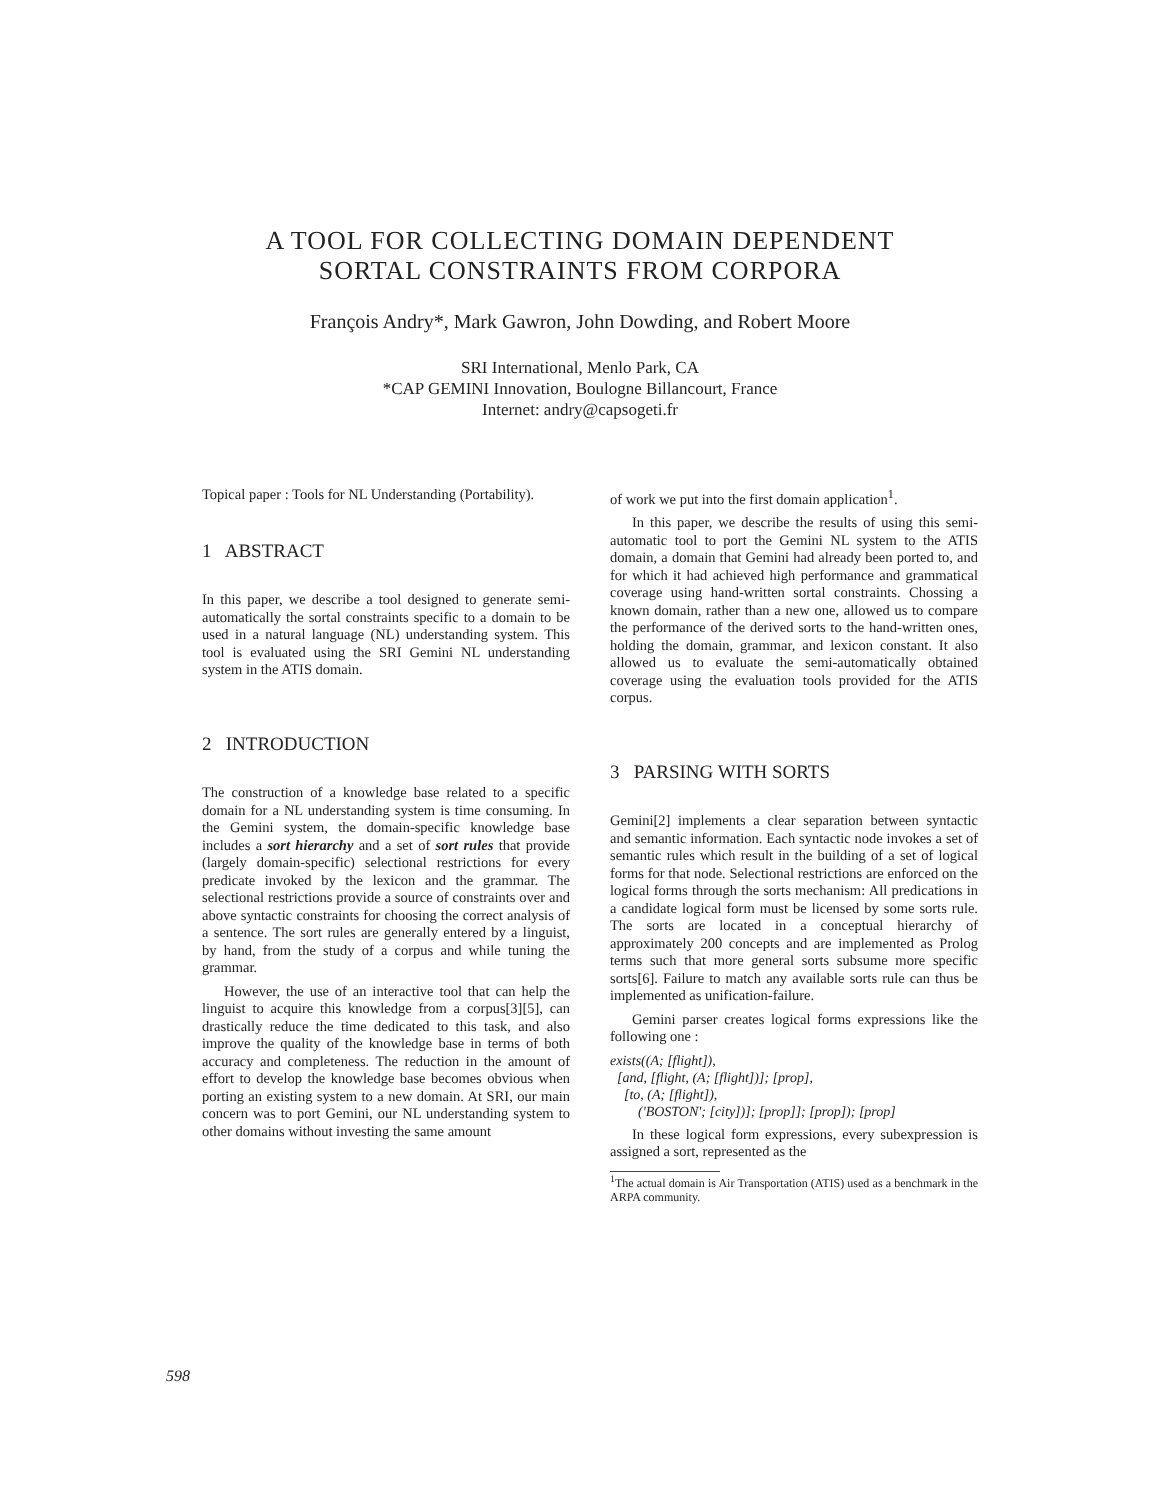A TOOL FOR COLLECTING DOMAIN DEPENDENT
SORTAL CONSTRAINTS FROM CORPORA
François Andry*, Mark Gawron, John Dowding, and Robert Moore
SRI International, Menlo Park, CA
*CAP GEMINI Innovation, Boulogne Billancourt, France
Internet: andry@capsogeti.fr
Topical paper : Tools for NL Understanding (Portability).
1 ABSTRACT
In this paper, we describe a tool designed to generate semi-automatically the sortal constraints specific to a domain to be used in a natural language (NL) understanding system. This tool is evaluated using the SRI Gemini NL understanding system in the ATIS domain.
2 INTRODUCTION
The construction of a knowledge base related to a specific domain for a NL understanding system is time consuming. In the Gemini system, the domain-specific knowledge base includes a sort hierarchy and a set of sort rules that provide (largely domain-specific) selectional restrictions for every predicate invoked by the lexicon and the grammar. The selectional restrictions provide a source of constraints over and above syntactic constraints for choosing the correct analysis of a sentence. The sort rules are generally entered by a linguist, by hand, from the study of a corpus and while tuning the grammar.
However, the use of an interactive tool that can help the linguist to acquire this knowledge from a corpus[3][5], can drastically reduce the time dedicated to this task, and also improve the quality of the knowledge base in terms of both accuracy and completeness. The reduction in the amount of effort to develop the knowledge base becomes obvious when porting an existing system to a new domain. At SRI, our main concern was to port Gemini, our NL understanding system to other domains without investing the same amount
of work we put into the first domain application<sup>1</sup>.
In this paper, we describe the results of using this semi-automatic tool to port the Gemini NL system to the ATIS domain, a domain that Gemini had already been ported to, and for which it had achieved high performance and grammatical coverage using hand-written sortal constraints. Chossing a known domain, rather than a new one, allowed us to compare the performance of the derived sorts to the hand-written ones, holding the domain, grammar, and lexicon constant. It also allowed us to evaluate the semi-automatically obtained coverage using the evaluation tools provided for the ATIS corpus.
3 PARSING WITH SORTS
Gemini[2] implements a clear separation between syntactic and semantic information. Each syntactic node invokes a set of semantic rules which result in the building of a set of logical forms for that node. Selectional restrictions are enforced on the logical forms through the sorts mechanism: All predications in a candidate logical form must be licensed by some sorts rule. The sorts are located in a conceptual hierarchy of approximately 200 concepts and are implemented as Prolog terms such that more general sorts subsume more specific sorts[6]. Failure to match any available sorts rule can thus be implemented as unification-failure.
Gemini parser creates logical forms expressions like the following one :
exists((A; [flight]),
[and, [flight, (A; [flight])]; [prop],
[to, (A; [flight]),
('BOSTON'; [city])]; [prop]]; [prop]); [prop]
In these logical form expressions, every subexpression is assigned a sort, represented as the
<sup>1</sup> The actual domain is Air Transportation (ATIS) used as a benchmark in the ARPA community.
598